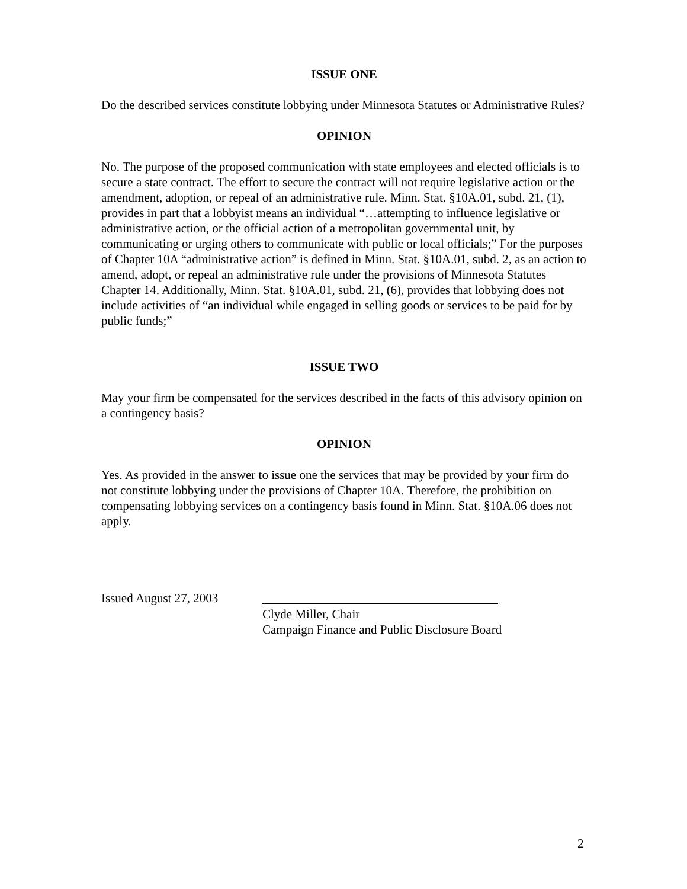ISSUE ONE
Do the described services constitute lobbying under Minnesota Statutes or Administrative Rules?
OPINION
No. The purpose of the proposed communication with state employees and elected officials is to secure a state contract. The effort to secure the contract will not require legislative action or the amendment, adoption, or repeal of an administrative rule. Minn. Stat. §10A.01, subd. 21, (1), provides in part that a lobbyist means an individual “…attempting to influence legislative or administrative action, or the official action of a metropolitan governmental unit, by communicating or urging others to communicate with public or local officials;” For the purposes of Chapter 10A “administrative action” is defined in Minn. Stat. §10A.01, subd. 2, as an action to amend, adopt, or repeal an administrative rule under the provisions of Minnesota Statutes Chapter 14. Additionally, Minn. Stat. §10A.01, subd. 21, (6), provides that lobbying does not include activities of “an individual while engaged in selling goods or services to be paid for by public funds;”
ISSUE TWO
May your firm be compensated for the services described in the facts of this advisory opinion on a contingency basis?
OPINION
Yes. As provided in the answer to issue one the services that may be provided by your firm do not constitute lobbying under the provisions of Chapter 10A. Therefore, the prohibition on compensating lobbying services on a contingency basis found in Minn. Stat. §10A.06 does not apply.
Issued August 27, 2003
Clyde Miller, Chair
Campaign Finance and Public Disclosure Board
2